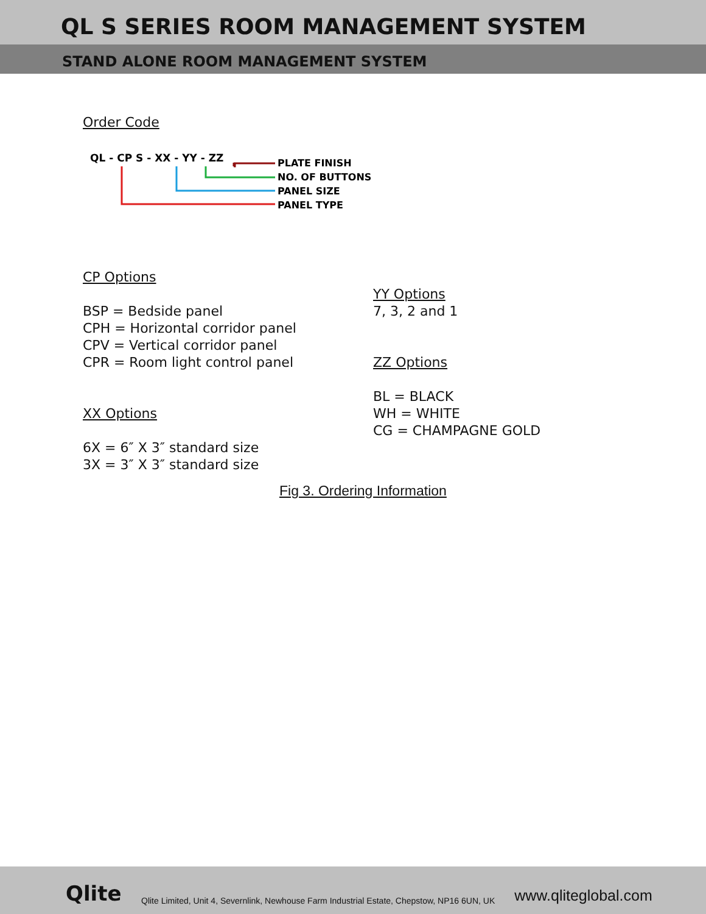QL S SERIES ROOM MANAGEMENT SYSTEM
STAND ALONE ROOM MANAGEMENT SYSTEM
Order Code
QL - CP S - XX - YY - ZZ
PLATE FINISH
NO. OF BUTTONS
PANEL SIZE
PANEL TYPE
CP Options
BSP = Bedside panel
CPH = Horizontal corridor panel
CPV = Vertical corridor panel
CPR = Room light control panel
XX Options
6X = 6″ X 3″ standard size
3X = 3″ X 3″ standard size
YY Options
7, 3, 2 and 1
ZZ Options
BL = BLACK
WH = WHITE
CG = CHAMPAGNE GOLD
Fig 3. Ordering Information
Qlite Qlite Limited, Unit 4, Severnlink, Newhouse Farm Industrial Estate, Chepstow, NP16 6UN, UK www.qliteglobal.com